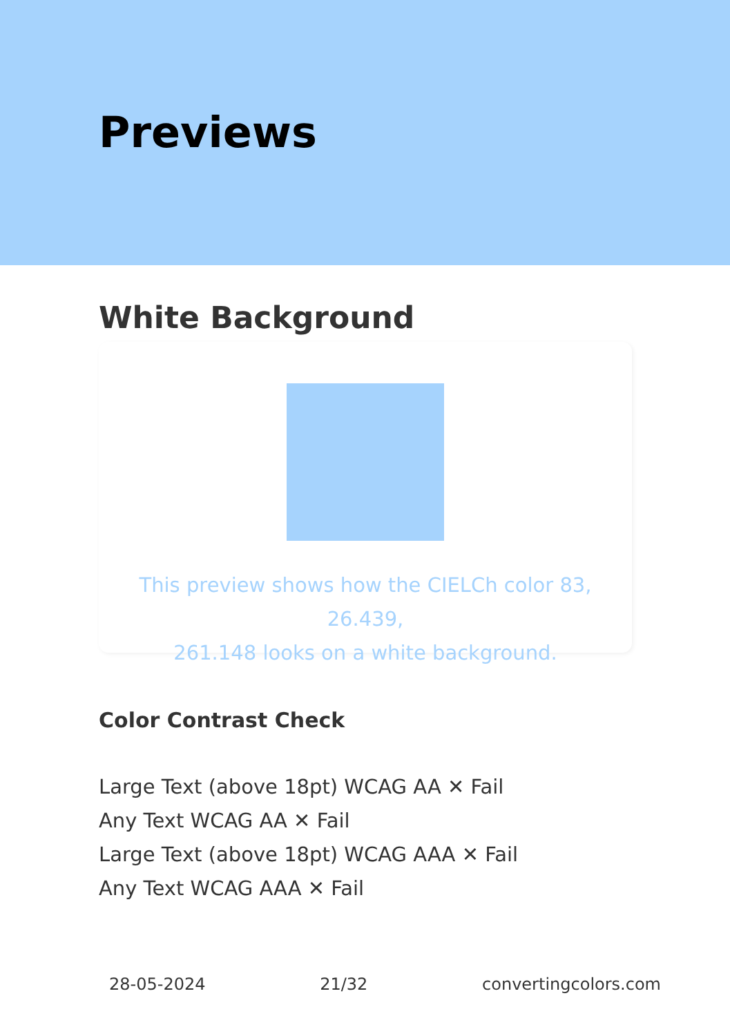Previews
White Background
This preview shows how the CIELCh color 83, 26.439,
261.148 looks on a white background.
Color Contrast Check
Large Text (above 18pt) WCAG AA ✕ Fail
Any Text WCAG AA ✕ Fail
Large Text (above 18pt) WCAG AAA ✕ Fail
Any Text WCAG AAA ✕ Fail
28-05-2024 21/32 convertingcolors.com